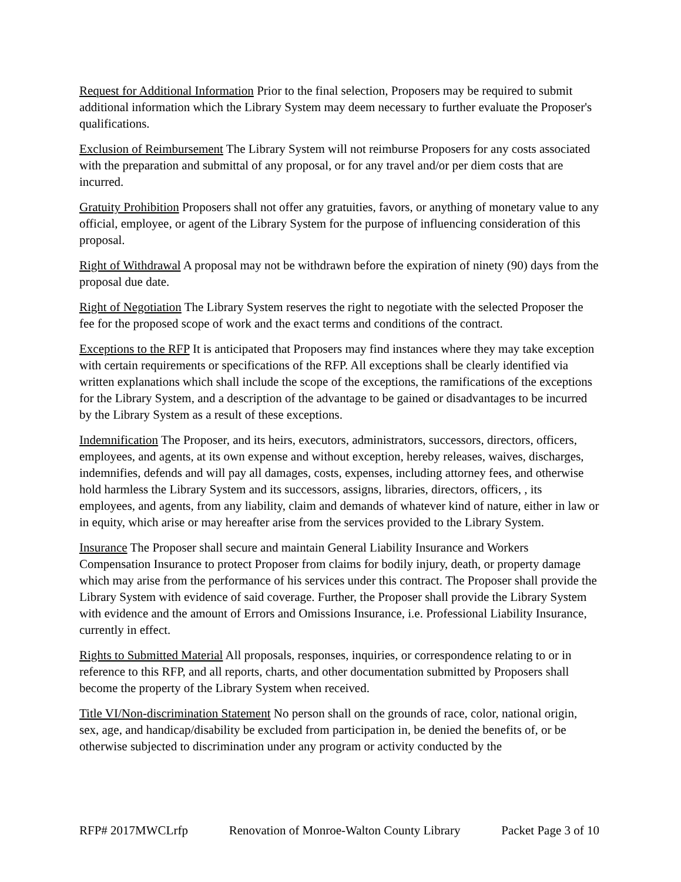Request for Additional Information Prior to the final selection, Proposers may be required to submit additional information which the Library System may deem necessary to further evaluate the Proposer's qualifications.
Exclusion of Reimbursement The Library System will not reimburse Proposers for any costs associated with the preparation and submittal of any proposal, or for any travel and/or per diem costs that are incurred.
Gratuity Prohibition Proposers shall not offer any gratuities, favors, or anything of monetary value to any official, employee, or agent of the Library System for the purpose of influencing consideration of this proposal.
Right of Withdrawal A proposal may not be withdrawn before the expiration of ninety (90) days from the proposal due date.
Right of Negotiation The Library System reserves the right to negotiate with the selected Proposer the fee for the proposed scope of work and the exact terms and conditions of the contract.
Exceptions to the RFP It is anticipated that Proposers may find instances where they may take exception with certain requirements or specifications of the RFP. All exceptions shall be clearly identified via written explanations which shall include the scope of the exceptions, the ramifications of the exceptions for the Library System, and a description of the advantage to be gained or disadvantages to be incurred by the Library System as a result of these exceptions.
Indemnification The Proposer, and its heirs, executors, administrators, successors, directors, officers, employees, and agents, at its own expense and without exception, hereby releases, waives, discharges, indemnifies, defends and will pay all damages, costs, expenses, including attorney fees, and otherwise hold harmless the Library System and its successors, assigns, libraries, directors, officers, , its employees, and agents, from any liability, claim and demands of whatever kind of nature, either in law or in equity, which arise or may hereafter arise from the services provided to the Library System.
Insurance The Proposer shall secure and maintain General Liability Insurance and Workers Compensation Insurance to protect Proposer from claims for bodily injury, death, or property damage which may arise from the performance of his services under this contract. The Proposer shall provide the Library System with evidence of said coverage. Further, the Proposer shall provide the Library System with evidence and the amount of Errors and Omissions Insurance, i.e. Professional Liability Insurance, currently in effect.
Rights to Submitted Material All proposals, responses, inquiries, or correspondence relating to or in reference to this RFP, and all reports, charts, and other documentation submitted by Proposers shall become the property of the Library System when received.
Title VI/Non-discrimination Statement No person shall on the grounds of race, color, national origin, sex, age, and handicap/disability be excluded from participation in, be denied the benefits of, or be otherwise subjected to discrimination under any program or activity conducted by the
RFP# 2017MWCLrfp Renovation of Monroe-Walton County Library Packet Page 3 of 10